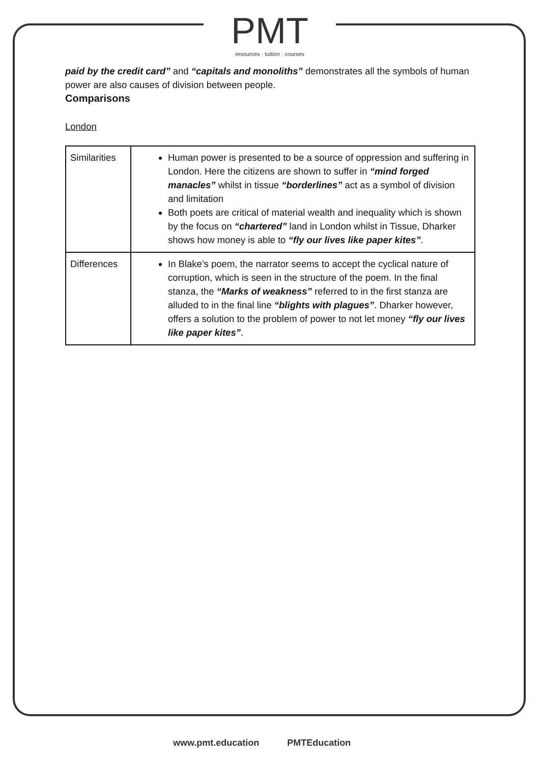PMT
resources · tuition · courses
paid by the credit card” and “capitals and monoliths” demonstrates all the symbols of human power are also causes of division between people.
Comparisons
London
| Similarities | Human power is presented to be a source of oppression and suffering in London. Here the citizens are shown to suffer in “mind forged manacles” whilst in tissue “borderlines” act as a symbol of division and limitation Both poets are critical of material wealth and inequality which is shown by the focus on “chartered” land in London whilst in Tissue, Dharker shows how money is able to “fly our lives like paper kites” . |
| Differences | In Blake’s poem, the narrator seems to accept the cyclical nature of corruption, which is seen in the structure of the poem. In the final stanza, the “Marks of weakness” referred to in the first stanza are alluded to in the final line “blights with plagues” . Dharker however, offers a solution to the problem of power to not let money “fly our lives like paper kites” . |
www.pmt.education PMTEducation